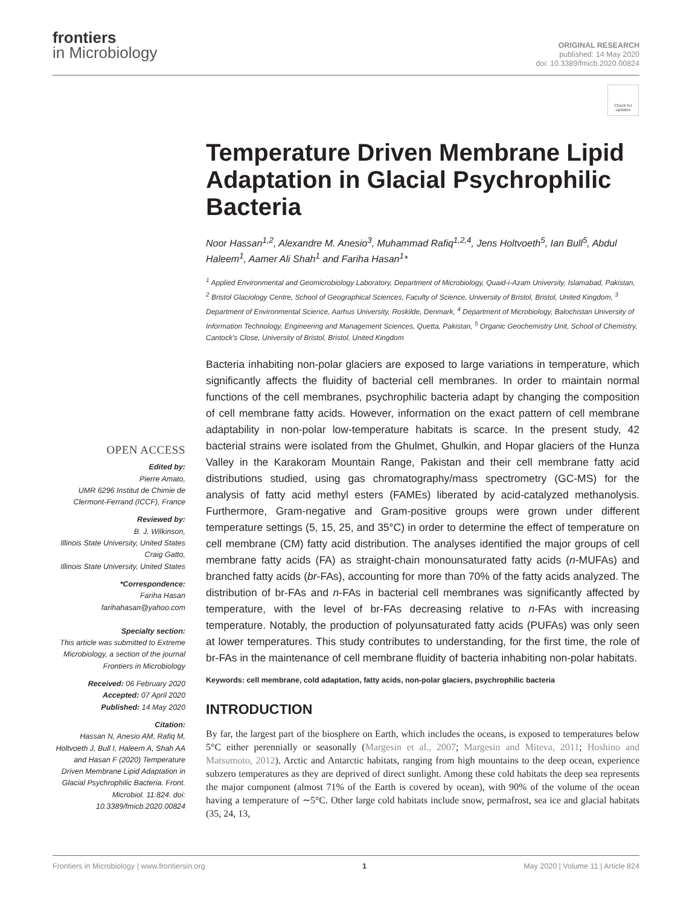frontiers
in Microbiology
ORIGINAL RESEARCH
published: 14 May 2020
doi: 10.3389/fmicb.2020.00824
Check for updates
OPEN ACCESS
Edited by:
Pierre Amato,
UMR 6296 Institut de Chimie de Clermont-Ferrand (ICCF), France
Reviewed by:
B. J. Wilkinson,
Illinois State University, United States
Craig Gatto,
Illinois State University, United States
*Correspondence:
Fariha Hasan
farihahasan@yahoo.com
Specialty section:
This article was submitted to Extreme Microbiology, a section of the journal Frontiers in Microbiology
Received: 06 February 2020
Accepted: 07 April 2020
Published: 14 May 2020
Citation:
Hassan N, Anesio AM, Rafiq M, Holtvoeth J, Bull I, Haleem A, Shah AA and Hasan F (2020) Temperature Driven Membrane Lipid Adaptation in Glacial Psychrophilic Bacteria. Front. Microbiol. 11:824. doi: 10.3389/fmicb.2020.00824
Temperature Driven Membrane Lipid Adaptation in Glacial Psychrophilic Bacteria
Noor Hassan<sup>1,2</sup>, Alexandre M. Anesio<sup>3</sup>, Muhammad Rafiq<sup>1,2,4</sup>, Jens Holtvoeth<sup>5</sup>, Ian Bull<sup>5</sup>, Abdul Haleem<sup>1</sup>, Aamer Ali Shah<sup>1</sup> and Fariha Hasan<sup>1</sup>*
<sup>1</sup> Applied Environmental and Geomicrobiology Laboratory, Department of Microbiology, Quaid-i-Azam University, Islamabad, Pakistan, <sup>2</sup> Bristol Glaciology Centre, School of Geographical Sciences, Faculty of Science, University of Bristol, Bristol, United Kingdom, <sup>3</sup> Department of Environmental Science, Aarhus University, Roskilde, Denmark, <sup>4</sup> Department of Microbiology, Balochistan University of Information Technology, Engineering and Management Sciences, Quetta, Pakistan, <sup>5</sup> Organic Geochemistry Unit, School of Chemistry, Cantock's Close, University of Bristol, Bristol, United Kingdom
Bacteria inhabiting non-polar glaciers are exposed to large variations in temperature, which significantly affects the fluidity of bacterial cell membranes. In order to maintain normal functions of the cell membranes, psychrophilic bacteria adapt by changing the composition of cell membrane fatty acids. However, information on the exact pattern of cell membrane adaptability in non-polar low-temperature habitats is scarce. In the present study, 42 bacterial strains were isolated from the Ghulmet, Ghulkin, and Hopar glaciers of the Hunza Valley in the Karakoram Mountain Range, Pakistan and their cell membrane fatty acid distributions studied, using gas chromatography/mass spectrometry (GC-MS) for the analysis of fatty acid methyl esters (FAMEs) liberated by acid-catalyzed methanolysis. Furthermore, Gram-negative and Gram-positive groups were grown under different temperature settings (5, 15, 25, and 35°C) in order to determine the effect of temperature on cell membrane (CM) fatty acid distribution. The analyses identified the major groups of cell membrane fatty acids (FA) as straight-chain monounsaturated fatty acids (n-MUFAs) and branched fatty acids (br-FAs), accounting for more than 70% of the fatty acids analyzed. The distribution of br-FAs and n-FAs in bacterial cell membranes was significantly affected by temperature, with the level of br-FAs decreasing relative to n-FAs with increasing temperature. Notably, the production of polyunsaturated fatty acids (PUFAs) was only seen at lower temperatures. This study contributes to understanding, for the first time, the role of br-FAs in the maintenance of cell membrane fluidity of bacteria inhabiting non-polar habitats.
Keywords: cell membrane, cold adaptation, fatty acids, non-polar glaciers, psychrophilic bacteria
INTRODUCTION
By far, the largest part of the biosphere on Earth, which includes the oceans, is exposed to temperatures below 5°C either perennially or seasonally (Margesin et al., 2007; Margesin and Miteva, 2011; Hoshino and Matsumoto, 2012). Arctic and Antarctic habitats, ranging from high mountains to the deep ocean, experience subzero temperatures as they are deprived of direct sunlight. Among these cold habitats the deep sea represents the major component (almost 71% of the Earth is covered by ocean), with 90% of the volume of the ocean having a temperature of ∼5°C. Other large cold habitats include snow, permafrost, sea ice and glacial habitats (35, 24, 13,
Frontiers in Microbiology | www.frontiersin.org 1 May 2020 | Volume 11 | Article 824